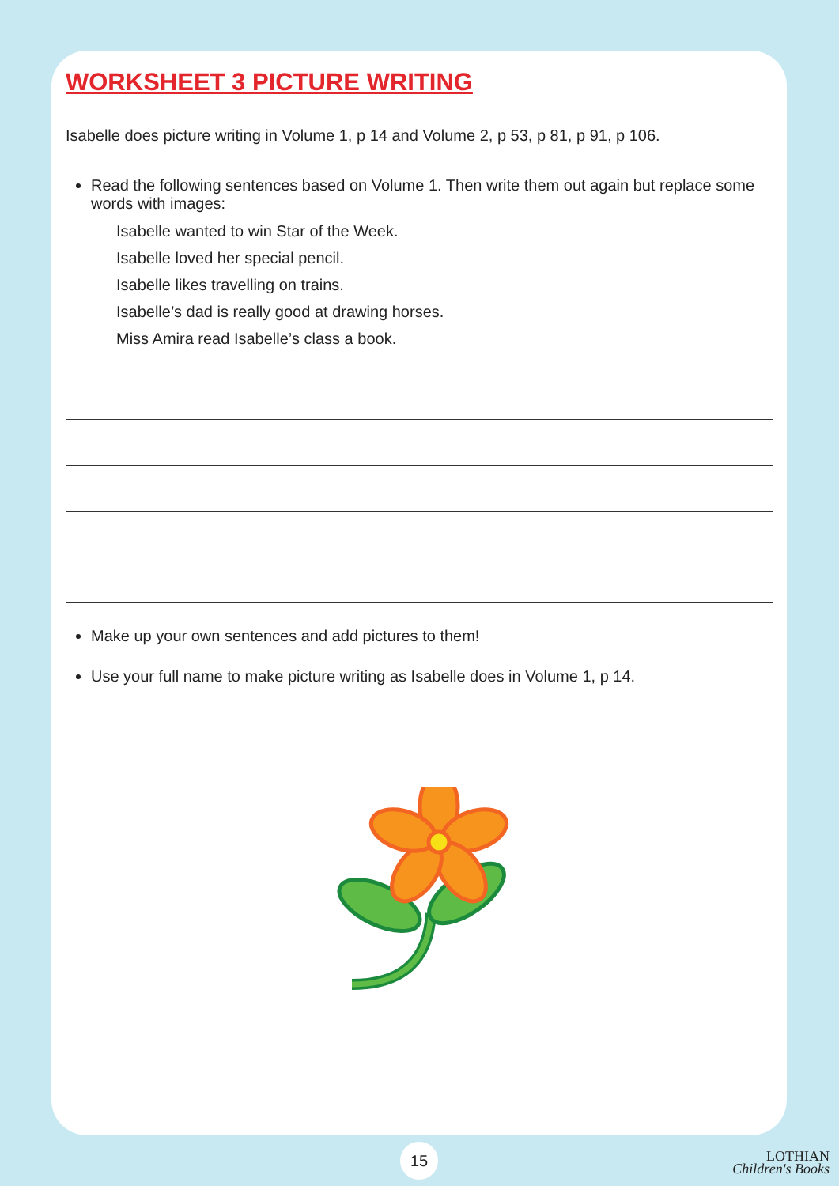WORKSHEET 3 PICTURE WRITING
Isabelle does picture writing in Volume 1, p 14 and Volume 2, p 53, p 81, p 91, p 106.
Read the following sentences based on Volume 1. Then write them out again but replace some words with images:
Isabelle wanted to win Star of the Week.
Isabelle loved her special pencil.
Isabelle likes travelling on trains.
Isabelle’s dad is really good at drawing horses.
Miss Amira read Isabelle’s class a book.
Make up your own sentences and add pictures to them!
Use your full name to make picture writing as Isabelle does in Volume 1, p 14.
15
LOTHIAN
Children's Books